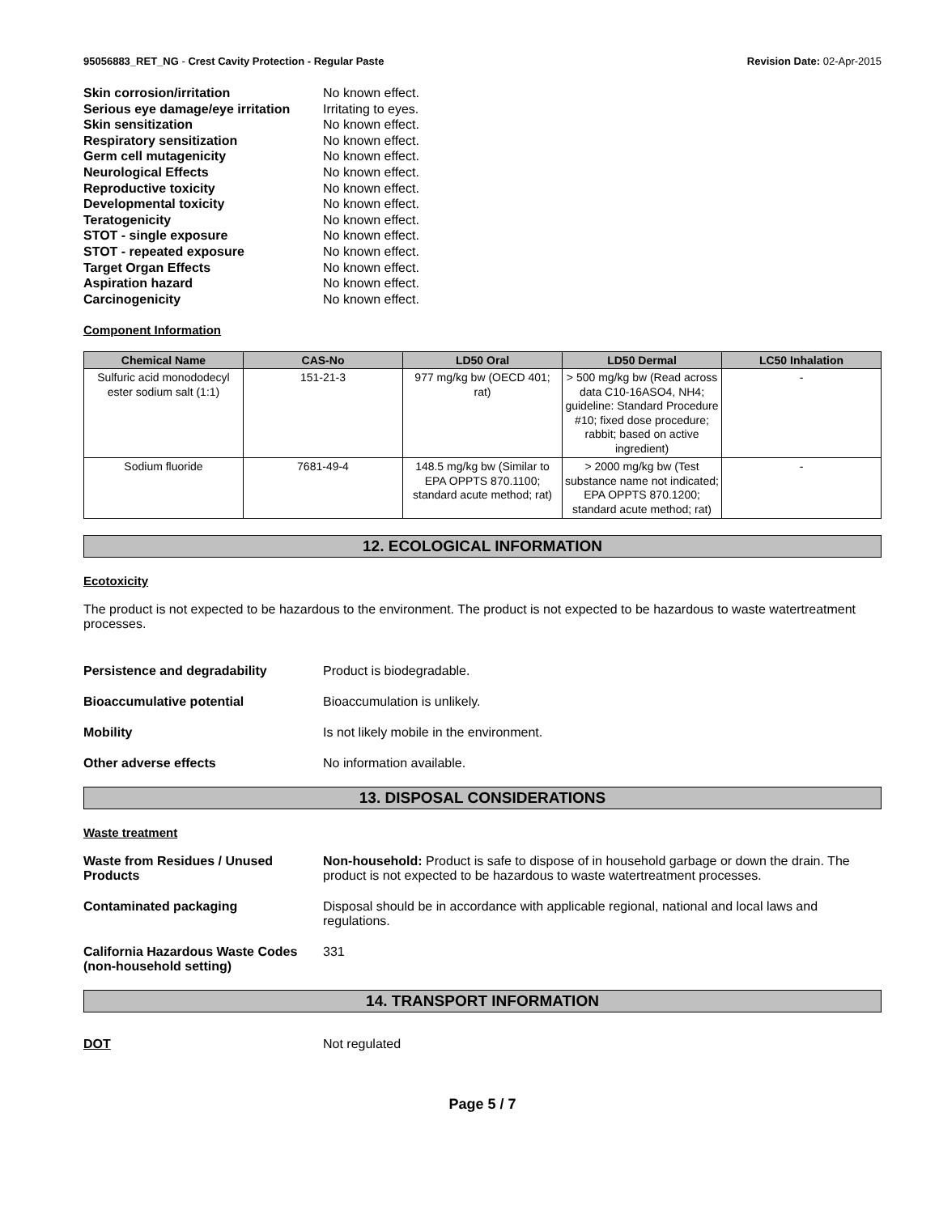95056883_RET_NG - Crest Cavity Protection - Regular Paste Revision Date: 02-Apr-2015
Skin corrosion/irritation No known effect.
Serious eye damage/eye irritation Irritating to eyes.
Skin sensitization No known effect.
Respiratory sensitization No known effect.
Germ cell mutagenicity No known effect.
Neurological Effects No known effect.
Reproductive toxicity No known effect.
Developmental toxicity No known effect.
Teratogenicity No known effect.
STOT - single exposure No known effect.
STOT - repeated exposure No known effect.
Target Organ Effects No known effect.
Aspiration hazard No known effect.
Carcinogenicity No known effect.
Component Information
| Chemical Name | CAS-No | LD50 Oral | LD50 Dermal | LC50 Inhalation |
| --- | --- | --- | --- | --- |
| Sulfuric acid monododecyl ester sodium salt (1:1) | 151-21-3 | 977 mg/kg bw (OECD 401; rat) | > 500 mg/kg bw (Read across data C10-16ASO4, NH4; guideline: Standard Procedure #10; fixed dose procedure; rabbit; based on active ingredient) | - |
| Sodium fluoride | 7681-49-4 | 148.5 mg/kg bw (Similar to EPA OPPTS 870.1100; standard acute method; rat) | > 2000 mg/kg bw (Test substance name not indicated; EPA OPPTS 870.1200; standard acute method; rat) | - |
12. ECOLOGICAL INFORMATION
Ecotoxicity
The product is not expected to be hazardous to the environment. The product is not expected to be hazardous to waste watertreatment processes.
Persistence and degradability Product is biodegradable.
Bioaccumulative potential Bioaccumulation is unlikely.
Mobility Is not likely mobile in the environment.
Other adverse effects No information available.
13. DISPOSAL CONSIDERATIONS
Waste treatment
Waste from Residues / Unused Products Non-household: Product is safe to dispose of in household garbage or down the drain. The product is not expected to be hazardous to waste watertreatment processes.
Contaminated packaging Disposal should be in accordance with applicable regional, national and local laws and regulations.
California Hazardous Waste Codes (non-household setting) 331
14. TRANSPORT INFORMATION
DOT Not regulated
Page 5 / 7